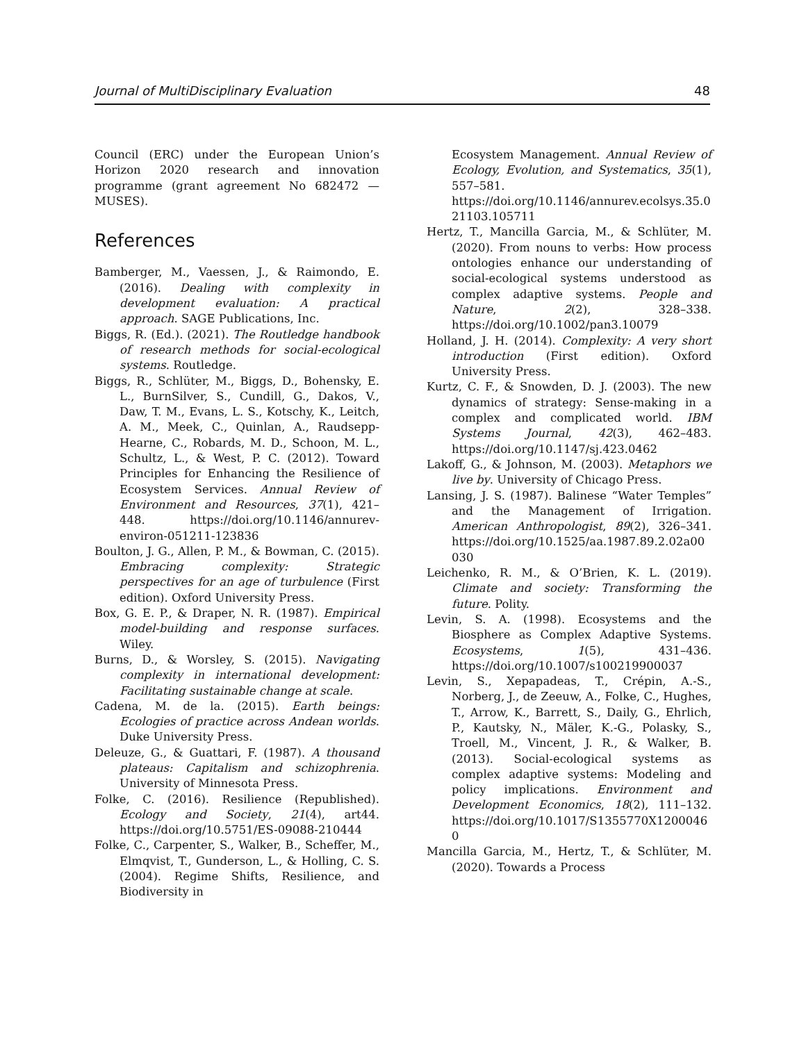Journal of MultiDisciplinary Evaluation 48
Council (ERC) under the European Union’s Horizon 2020 research and innovation programme (grant agreement No 682472 — MUSES).
References
Bamberger, M., Vaessen, J., & Raimondo, E. (2016). Dealing with complexity in development evaluation: A practical approach. SAGE Publications, Inc.
Biggs, R. (Ed.). (2021). The Routledge handbook of research methods for social-ecological systems. Routledge.
Biggs, R., Schlüter, M., Biggs, D., Bohensky, E. L., BurnSilver, S., Cundill, G., Dakos, V., Daw, T. M., Evans, L. S., Kotschy, K., Leitch, A. M., Meek, C., Quinlan, A., Raudsepp-Hearne, C., Robards, M. D., Schoon, M. L., Schultz, L., & West, P. C. (2012). Toward Principles for Enhancing the Resilience of Ecosystem Services. Annual Review of Environment and Resources, 37(1), 421–448. https://doi.org/10.1146/annurev-environ-051211-123836
Boulton, J. G., Allen, P. M., & Bowman, C. (2015). Embracing complexity: Strategic perspectives for an age of turbulence (First edition). Oxford University Press.
Box, G. E. P., & Draper, N. R. (1987). Empirical model-building and response surfaces. Wiley.
Burns, D., & Worsley, S. (2015). Navigating complexity in international development: Facilitating sustainable change at scale.
Cadena, M. de la. (2015). Earth beings: Ecologies of practice across Andean worlds. Duke University Press.
Deleuze, G., & Guattari, F. (1987). A thousand plateaus: Capitalism and schizophrenia. University of Minnesota Press.
Folke, C. (2016). Resilience (Republished). Ecology and Society, 21(4), art44. https://doi.org/10.5751/ES-09088-210444
Folke, C., Carpenter, S., Walker, B., Scheffer, M., Elmqvist, T., Gunderson, L., & Holling, C. S. (2004). Regime Shifts, Resilience, and Biodiversity in
Ecosystem Management. Annual Review of Ecology, Evolution, and Systematics, 35(1), 557–581. https://doi.org/10.1146/annurev.ecolsys.35.021103.105711
Hertz, T., Mancilla Garcia, M., & Schlüter, M. (2020). From nouns to verbs: How process ontologies enhance our understanding of social-ecological systems understood as complex adaptive systems. People and Nature, 2(2), 328–338. https://doi.org/10.1002/pan3.10079
Holland, J. H. (2014). Complexity: A very short introduction (First edition). Oxford University Press.
Kurtz, C. F., & Snowden, D. J. (2003). The new dynamics of strategy: Sense-making in a complex and complicated world. IBM Systems Journal, 42(3), 462–483. https://doi.org/10.1147/sj.423.0462
Lakoff, G., & Johnson, M. (2003). Metaphors we live by. University of Chicago Press.
Lansing, J. S. (1987). Balinese “Water Temples” and the Management of Irrigation. American Anthropologist, 89(2), 326–341. https://doi.org/10.1525/aa.1987.89.2.02a00030
Leichenko, R. M., & O’Brien, K. L. (2019). Climate and society: Transforming the future. Polity.
Levin, S. A. (1998). Ecosystems and the Biosphere as Complex Adaptive Systems. Ecosystems, 1(5), 431–436. https://doi.org/10.1007/s100219900037
Levin, S., Xepapadeas, T., Crépin, A.-S., Norberg, J., de Zeeuw, A., Folke, C., Hughes, T., Arrow, K., Barrett, S., Daily, G., Ehrlich, P., Kautsky, N., Mäler, K.-G., Polasky, S., Troell, M., Vincent, J. R., & Walker, B. (2013). Social-ecological systems as complex adaptive systems: Modeling and policy implications. Environment and Development Economics, 18(2), 111–132. https://doi.org/10.1017/S1355770X12000460
Mancilla Garcia, M., Hertz, T., & Schlüter, M. (2020). Towards a Process